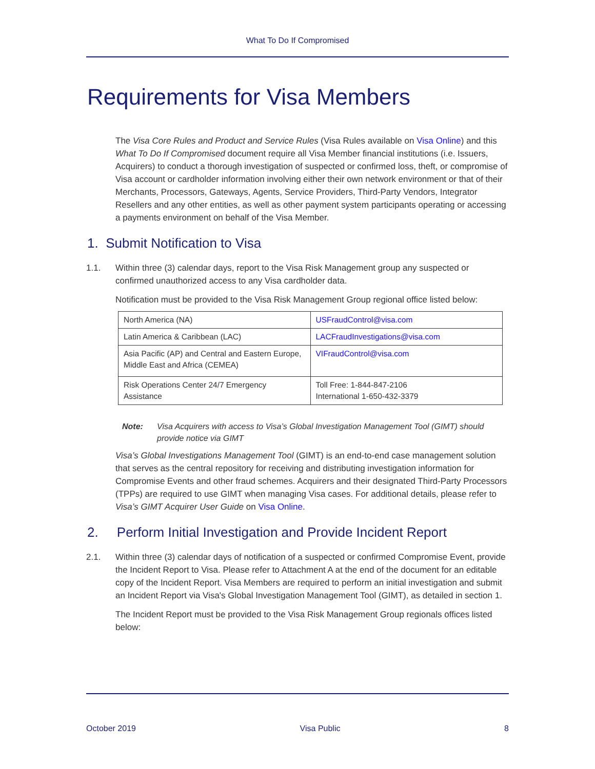What To Do If Compromised
Requirements for Visa Members
The Visa Core Rules and Product and Service Rules (Visa Rules available on Visa Online) and this What To Do If Compromised document require all Visa Member financial institutions (i.e. Issuers, Acquirers) to conduct a thorough investigation of suspected or confirmed loss, theft, or compromise of Visa account or cardholder information involving either their own network environment or that of their Merchants, Processors, Gateways, Agents, Service Providers, Third-Party Vendors, Integrator Resellers and any other entities, as well as other payment system participants operating or accessing a payments environment on behalf of the Visa Member.
1. Submit Notification to Visa
1.1. Within three (3) calendar days, report to the Visa Risk Management group any suspected or confirmed unauthorized access to any Visa cardholder data.
Notification must be provided to the Visa Risk Management Group regional office listed below:
| North America (NA) | USFraudControl@visa.com |
| Latin America & Caribbean (LAC) | LACFraudInvestigations@visa.com |
| Asia Pacific (AP) and Central and Eastern Europe, Middle East and Africa (CEMEA) | VIFraudControl@visa.com |
| Risk Operations Center 24/7 Emergency Assistance | Toll Free: 1-844-847-2106 International 1-650-432-3379 |
Note: Visa Acquirers with access to Visa’s Global Investigation Management Tool (GIMT) should provide notice via GIMT
Visa’s Global Investigations Management Tool (GIMT) is an end-to-end case management solution that serves as the central repository for receiving and distributing investigation information for Compromise Events and other fraud schemes. Acquirers and their designated Third-Party Processors (TPPs) are required to use GIMT when managing Visa cases. For additional details, please refer to Visa’s GIMT Acquirer User Guide on Visa Online.
2. Perform Initial Investigation and Provide Incident Report
2.1. Within three (3) calendar days of notification of a suspected or confirmed Compromise Event, provide the Incident Report to Visa. Please refer to Attachment A at the end of the document for an editable copy of the Incident Report. Visa Members are required to perform an initial investigation and submit an Incident Report via Visa's Global Investigation Management Tool (GIMT), as detailed in section 1.
The Incident Report must be provided to the Visa Risk Management Group regionals offices listed below:
October 2019 Visa Public 8